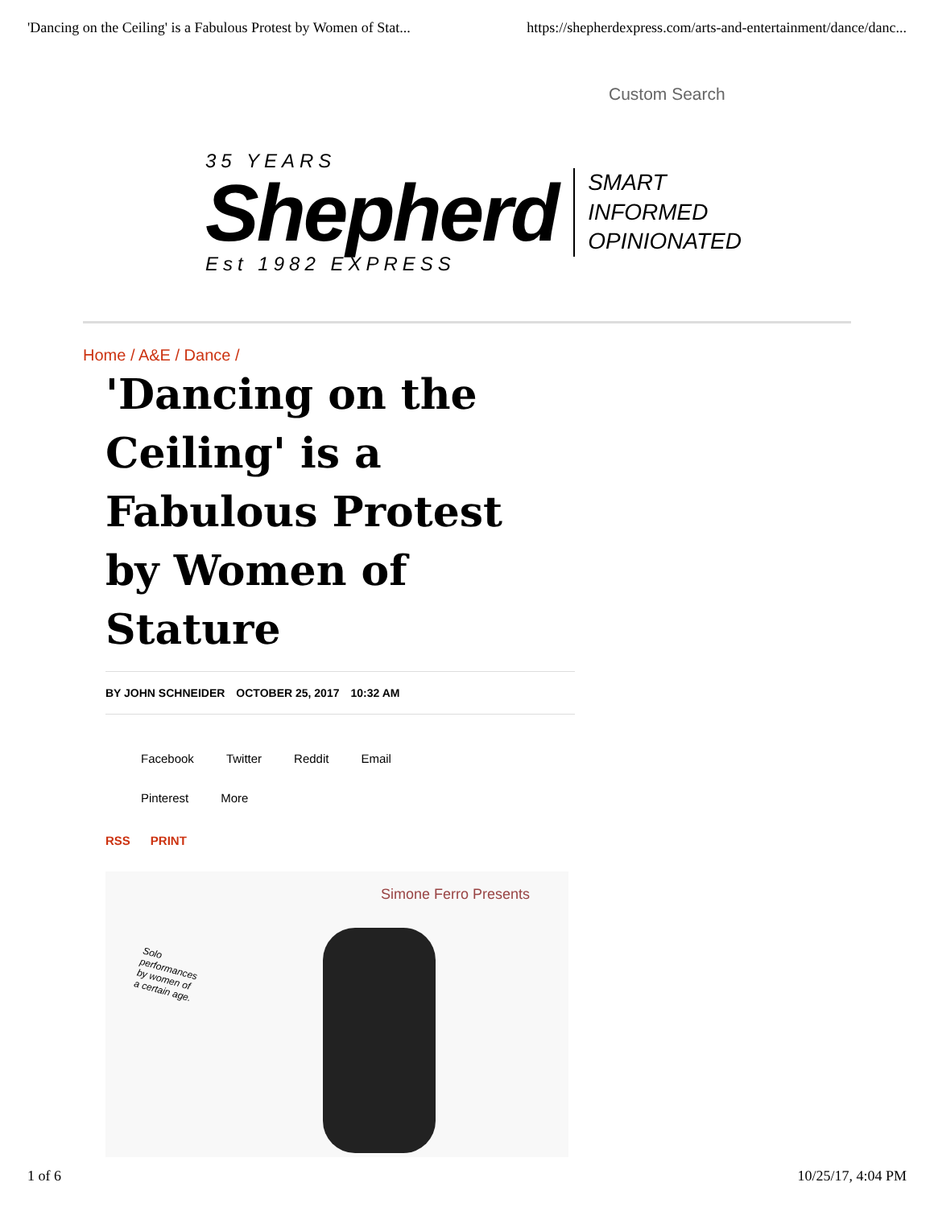'Dancing on the Ceiling' is a Fabulous Protest by Women of Stat... https://shepherdexpress.com/arts-and-entertainment/dance/danc...
Custom Search
35 YEARS
Shepherd
Est 1982 EXPRESS
SMART
INFORMED
OPINIONATED
Home / A&E / Dance /
'Dancing on the Ceiling' is a Fabulous Protest by Women of Stature
BY JOHN SCHNEIDER OCTOBER 25, 2017 10:32 AM
Facebook Twitter Reddit Email
Pinterest More
RSS PRINT
Simone Ferro Presents
Solo
performances
by women of
a certain age.
1 of 6 10/25/17, 4:04 PM